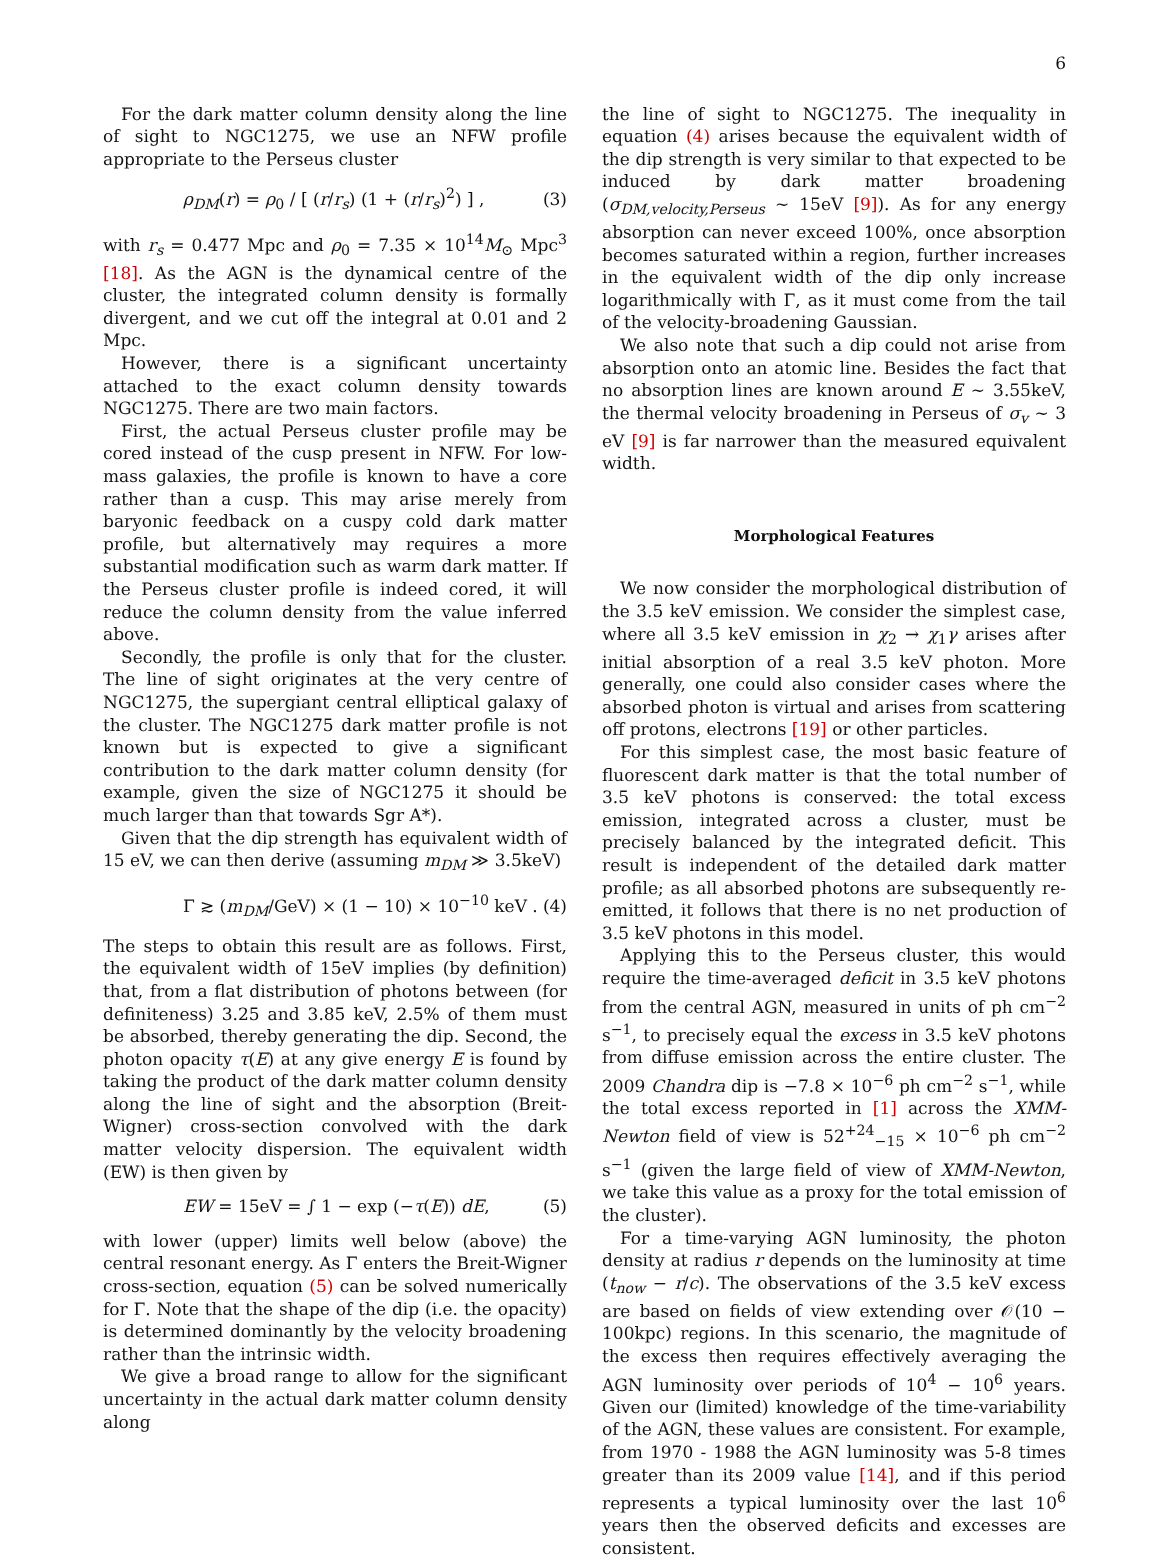6
For the dark matter column density along the line of sight to NGC1275, we use an NFW profile appropriate to the Perseus cluster
ρ<sub>DM</sub>(r) = ρ<sub>0</sub> / [ (r/r<sub>s</sub>) (1 + (r/r<sub>s</sub>)<sup>2</sup>) ] , (3)
with r<sub>s</sub> = 0.477 Mpc and ρ<sub>0</sub> = 7.35 × 10<sup>14</sup>M<sub>⊙</sub> Mpc<sup>3</sup> [18]. As the AGN is the dynamical centre of the cluster, the integrated column density is formally divergent, and we cut off the integral at 0.01 and 2 Mpc.
However, there is a significant uncertainty attached to the exact column density towards NGC1275. There are two main factors.
First, the actual Perseus cluster profile may be cored instead of the cusp present in NFW. For low-mass galaxies, the profile is known to have a core rather than a cusp. This may arise merely from baryonic feedback on a cuspy cold dark matter profile, but alternatively may requires a more substantial modification such as warm dark matter. If the Perseus cluster profile is indeed cored, it will reduce the column density from the value inferred above.
Secondly, the profile is only that for the cluster. The line of sight originates at the very centre of NGC1275, the supergiant central elliptical galaxy of the cluster. The NGC1275 dark matter profile is not known but is expected to give a significant contribution to the dark matter column density (for example, given the size of NGC1275 it should be much larger than that towards Sgr A*).
Given that the dip strength has equivalent width of 15 eV, we can then derive (assuming m<sub>DM</sub> ≫ 3.5keV)
Γ ≳ (m<sub>DM</sub>/GeV) × (1 − 10) × 10<sup>−10</sup> keV . (4)
The steps to obtain this result are as follows. First, the equivalent width of 15eV implies (by definition) that, from a flat distribution of photons between (for definiteness) 3.25 and 3.85 keV, 2.5% of them must be absorbed, thereby generating the dip. Second, the photon opacity τ(E) at any give energy E is found by taking the product of the dark matter column density along the line of sight and the absorption (Breit-Wigner) cross-section convolved with the dark matter velocity dispersion. The equivalent width (EW) is then given by
EW = 15eV = ∫ 1 − exp (−τ(E)) dE, (5)
with lower (upper) limits well below (above) the central resonant energy. As Γ enters the Breit-Wigner cross-section, equation (5) can be solved numerically for Γ. Note that the shape of the dip (i.e. the opacity) is determined dominantly by the velocity broadening rather than the intrinsic width.
We give a broad range to allow for the significant uncertainty in the actual dark matter column density along
the line of sight to NGC1275. The inequality in equation (4) arises because the equivalent width of the dip strength is very similar to that expected to be induced by dark matter broadening (σ<sub>DM,velocity,Perseus</sub> ∼ 15eV [9]). As for any energy absorption can never exceed 100%, once absorption becomes saturated within a region, further increases in the equivalent width of the dip only increase logarithmically with Γ, as it must come from the tail of the velocity-broadening Gaussian.
We also note that such a dip could not arise from absorption onto an atomic line. Besides the fact that no absorption lines are known around E ∼ 3.55keV, the thermal velocity broadening in Perseus of σ<sub>v</sub> ∼ 3 eV [9] is far narrower than the measured equivalent width.
Morphological Features
We now consider the morphological distribution of the 3.5 keV emission. We consider the simplest case, where all 3.5 keV emission in χ<sub>2</sub> → χ<sub>1</sub>γ arises after initial absorption of a real 3.5 keV photon. More generally, one could also consider cases where the absorbed photon is virtual and arises from scattering off protons, electrons [19] or other particles.
For this simplest case, the most basic feature of fluorescent dark matter is that the total number of 3.5 keV photons is conserved: the total excess emission, integrated across a cluster, must be precisely balanced by the integrated deficit. This result is independent of the detailed dark matter profile; as all absorbed photons are subsequently re-emitted, it follows that there is no net production of 3.5 keV photons in this model.
Applying this to the Perseus cluster, this would require the time-averaged deficit in 3.5 keV photons from the central AGN, measured in units of ph cm<sup>−2</sup> s<sup>−1</sup>, to precisely equal the excess in 3.5 keV photons from diffuse emission across the entire cluster. The 2009 Chandra dip is −7.8 × 10<sup>−6</sup> ph cm<sup>−2</sup> s<sup>−1</sup>, while the total excess reported in [1] across the XMM-Newton field of view is 52<sup>+24</sup><sub>−15</sub> × 10<sup>−6</sup> ph cm<sup>−2</sup> s<sup>−1</sup> (given the large field of view of XMM-Newton, we take this value as a proxy for the total emission of the cluster).
For a time-varying AGN luminosity, the photon density at radius r depends on the luminosity at time (t<sub>now</sub> − r/c). The observations of the 3.5 keV excess are based on fields of view extending over 𝒪(10 − 100kpc) regions. In this scenario, the magnitude of the excess then requires effectively averaging the AGN luminosity over periods of 10<sup>4</sup> − 10<sup>6</sup> years. Given our (limited) knowledge of the time-variability of the AGN, these values are consistent. For example, from 1970 - 1988 the AGN luminosity was 5-8 times greater than its 2009 value [14], and if this period represents a typical luminosity over the last 10<sup>6</sup> years then the observed deficits and excesses are consistent.